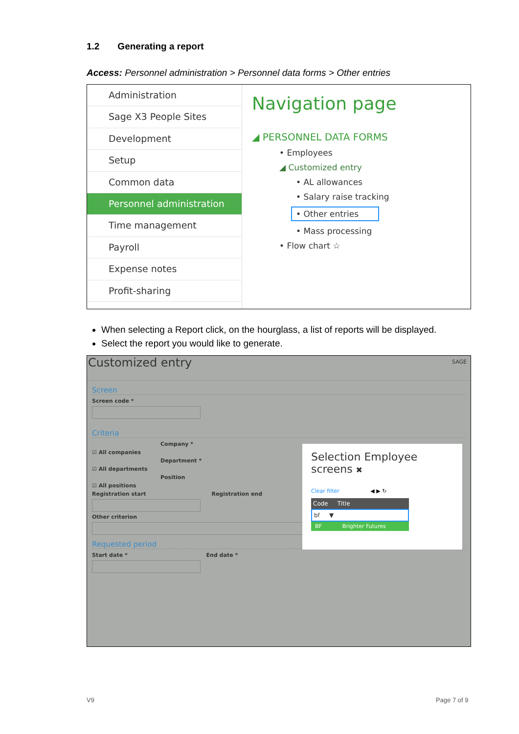1.2 Generating a report
Access: Personnel administration > Personnel data forms > Other entries
Administration
Sage X3 People Sites
Development
Setup
Common data
Personnel administration
Time management
Payroll
Expense notes
Profit-sharing
Navigation page
◢ PERSONNEL DATA FORMS
• Employees
◢ Customized entry
• AL allowances
• Salary raise tracking
• Other entries
• Mass processing
• Flow chart ☆
When selecting a Report click, on the hourglass, a list of reports will be displayed.
Select the report you would like to generate.
Customized entry SAGE
Screen
Screen code *
Criteria
Company *
☑ All companies
Department *
☑ All departments
Position
☑ All positions
Registration start Registration end
Other criterion
Requested period
Start date * End date *
Selection Employee screens ✖
Clear filter ◀ ▶ ↻
Code Title
bf ▼
BF Brighter Futures
V9 Page 7 of 9